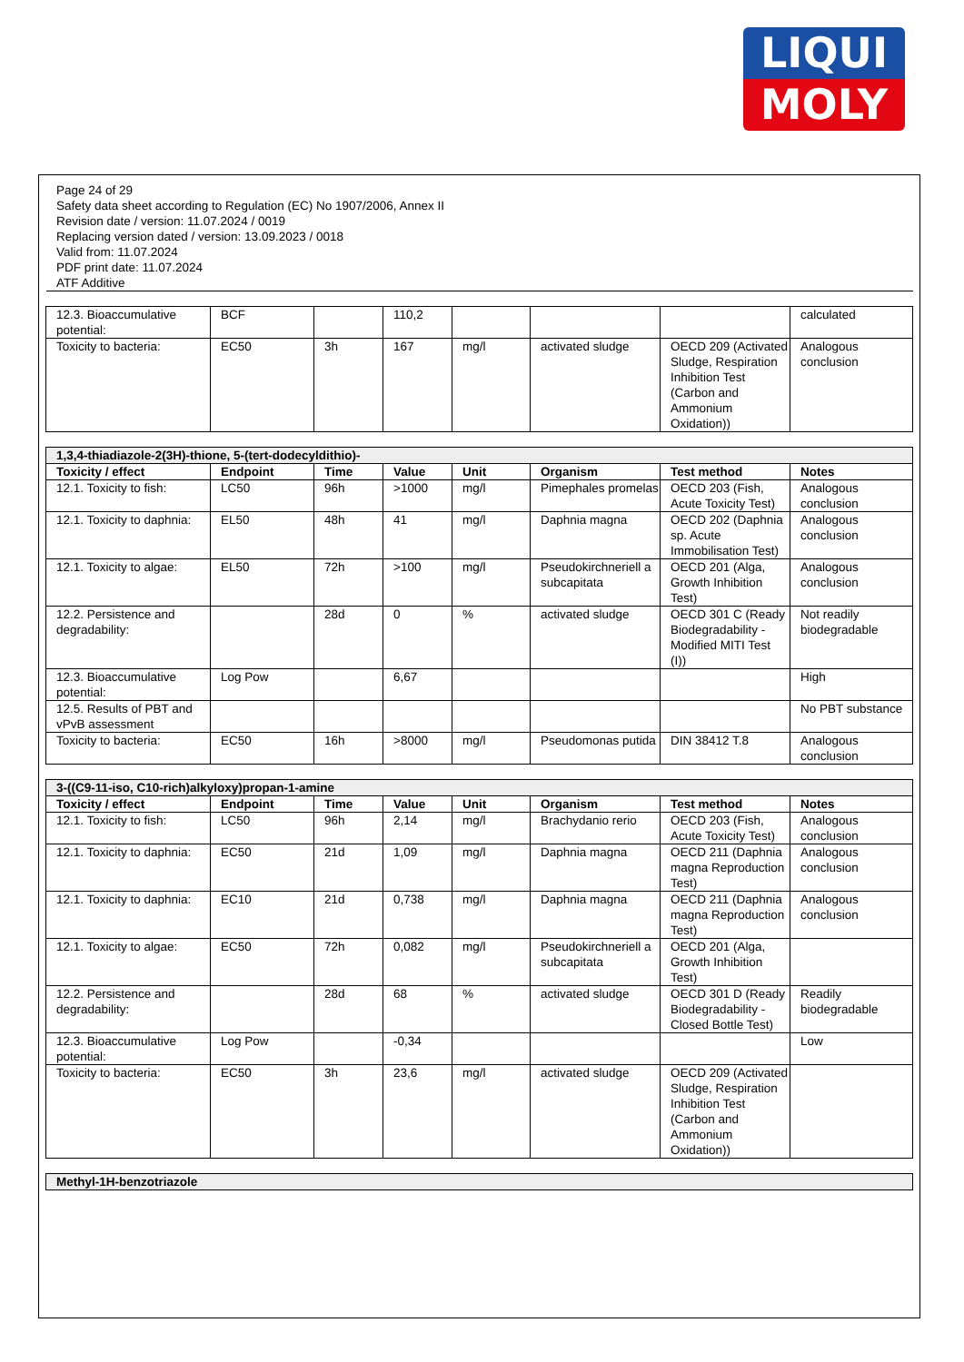LIQUI
MOLY
Page 24 of 29
Safety data sheet according to Regulation (EC) No 1907/2006, Annex II
Revision date / version: 11.07.2024 / 0019
Replacing version dated / version: 13.09.2023 / 0018
Valid from: 11.07.2024
PDF print date: 11.07.2024
ATF Additive
| 12.3. Bioaccumulative potential: | BCF | | 110,2 | | | | calculated |
| Toxicity to bacteria: | EC50 | 3h | 167 | mg/l | activated sludge | OECD 209 (Activated Sludge, Respiration Inhibition Test (Carbon and Ammonium Oxidation)) | Analogous conclusion |
| 1,3,4-thiadiazole-2(3H)-thione, 5-(tert-dodecyldithio)- | | | | | | | |
| Toxicity / effect | Endpoint | Time | Value | Unit | Organism | Test method | Notes |
| 12.1. Toxicity to fish: | LC50 | 96h | >1000 | mg/l | Pimephales promelas | OECD 203 (Fish, Acute Toxicity Test) | Analogous conclusion |
| 12.1. Toxicity to daphnia: | EL50 | 48h | 41 | mg/l | Daphnia magna | OECD 202 (Daphnia sp. Acute Immobilisation Test) | Analogous conclusion |
| 12.1. Toxicity to algae: | EL50 | 72h | >100 | mg/l | Pseudokirchneriell a subcapitata | OECD 201 (Alga, Growth Inhibition Test) | Analogous conclusion |
| 12.2. Persistence and degradability: | | 28d | 0 | % | activated sludge | OECD 301 C (Ready Biodegradability - Modified MITI Test (I)) | Not readily biodegradable |
| 12.3. Bioaccumulative potential: | Log Pow | | 6,67 | | | | High |
| 12.5. Results of PBT and vPvB assessment | | | | | | | No PBT substance |
| Toxicity to bacteria: | EC50 | 16h | >8000 | mg/l | Pseudomonas putida | DIN 38412 T.8 | Analogous conclusion |
| 3-((C9-11-iso, C10-rich)alkyloxy)propan-1-amine | | | | | | | |
| Toxicity / effect | Endpoint | Time | Value | Unit | Organism | Test method | Notes |
| 12.1. Toxicity to fish: | LC50 | 96h | 2,14 | mg/l | Brachydanio rerio | OECD 203 (Fish, Acute Toxicity Test) | Analogous conclusion |
| 12.1. Toxicity to daphnia: | EC50 | 21d | 1,09 | mg/l | Daphnia magna | OECD 211 (Daphnia magna Reproduction Test) | Analogous conclusion |
| 12.1. Toxicity to daphnia: | EC10 | 21d | 0,738 | mg/l | Daphnia magna | OECD 211 (Daphnia magna Reproduction Test) | Analogous conclusion |
| 12.1. Toxicity to algae: | EC50 | 72h | 0,082 | mg/l | Pseudokirchneriell a subcapitata | OECD 201 (Alga, Growth Inhibition Test) | |
| 12.2. Persistence and degradability: | | 28d | 68 | % | activated sludge | OECD 301 D (Ready Biodegradability - Closed Bottle Test) | Readily biodegradable |
| 12.3. Bioaccumulative potential: | Log Pow | | -0,34 | | | | Low |
| Toxicity to bacteria: | EC50 | 3h | 23,6 | mg/l | activated sludge | OECD 209 (Activated Sludge, Respiration Inhibition Test (Carbon and Ammonium Oxidation)) | |
| Methyl-1H-benzotriazole |